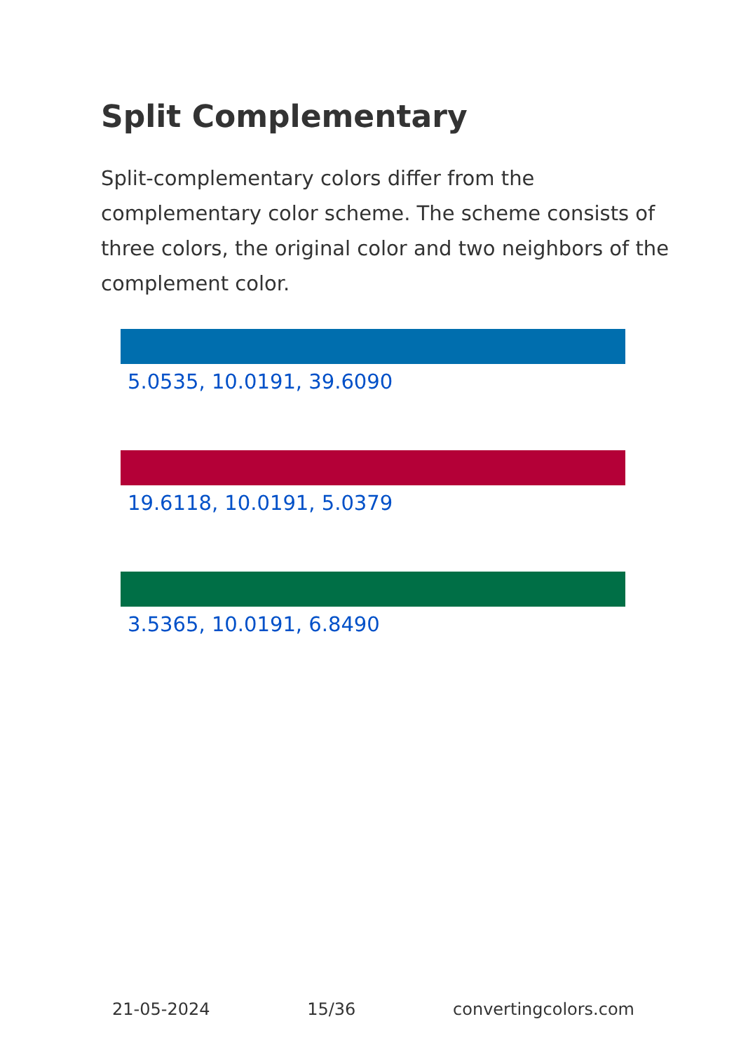Split Complementary
Split-complementary colors differ from the complementary color scheme. The scheme consists of three colors, the original color and two neighbors of the complement color.
5.0535, 10.0191, 39.6090
19.6118, 10.0191, 5.0379
3.5365, 10.0191, 6.8490
21-05-2024 15/36 convertingcolors.com